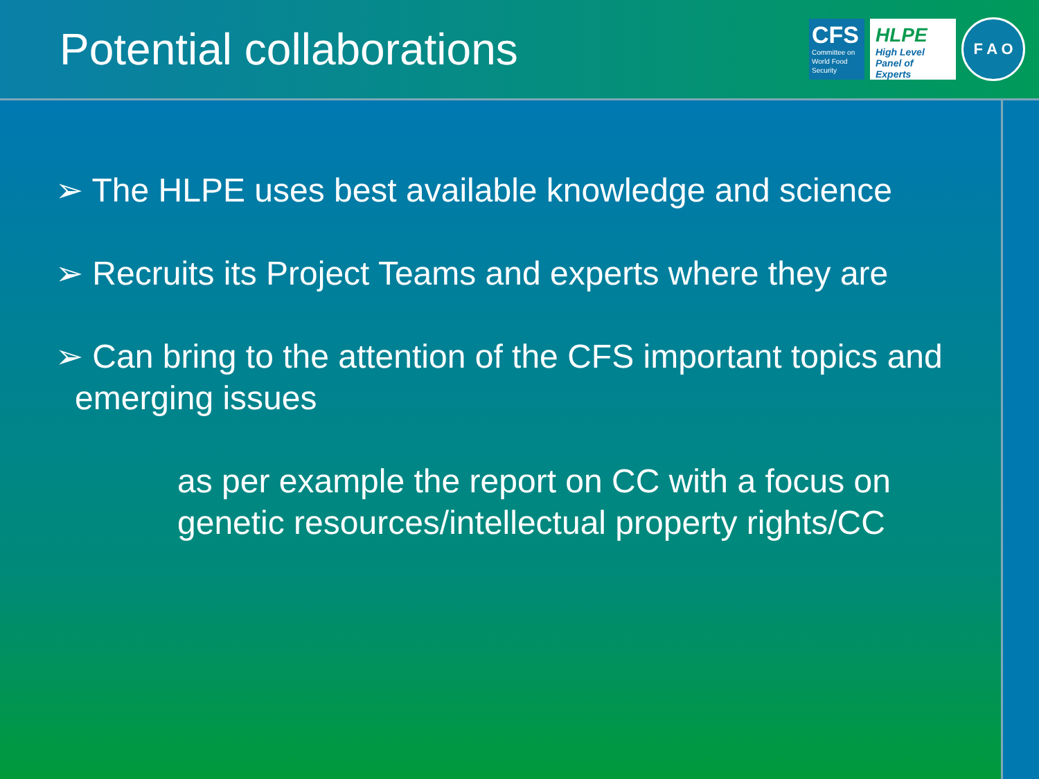Potential collaborations
CFS
Committee on World Food Security
HLPE
High Level Panel of Experts
F A O
➢ The HLPE uses best available knowledge and science
➢ Recruits its Project Teams and experts where they are
➢ Can bring to the attention of the CFS important topics and emerging issues
as per example the report on CC with a focus on genetic resources/intellectual property rights/CC